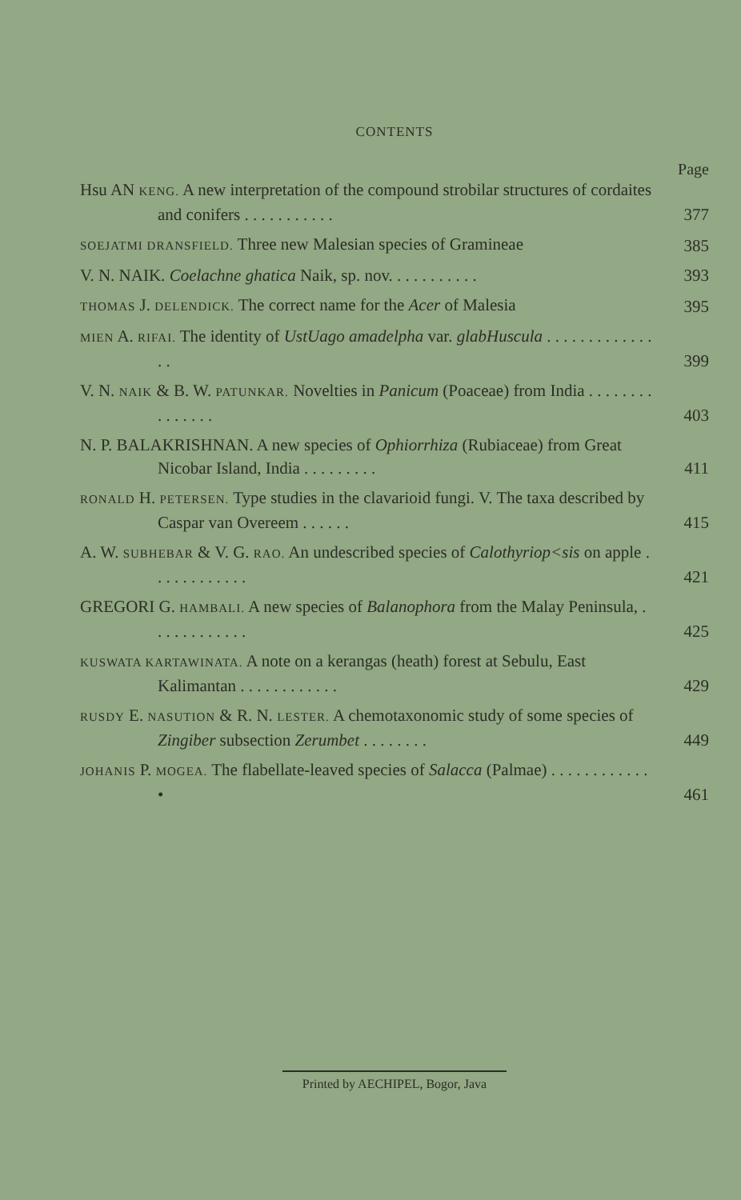CONTENTS
Page
Hsu AN KENG. A new interpretation of the compound strobilar structures of cordaites and conifers . . . . . . . . . . .
377
SOEJATMI DRANSFIELD. Three new Malesian species of Gramineae
385
V. N. NAIK. Coelachne ghatica Naik, sp. nov. . . . . . . . . . .
393
THOMAS J. DELENDICK. The correct name for the Acer of Malesia
395
MIEN A. RIFAI. The identity of UstUago amadelpha var. glabHuscula . . . . . . . . . . . . . . .
399
V. N. NAIK & B. W. PATUNKAR. Novelties in Panicum (Poaceae) from India . . . . . . . . . . . . . . .
403
N. P. BALAKRISHNAN. A new species of Ophiorrhiza (Rubiaceae) from Great Nicobar Island, India . . . . . . . . .
411
RONALD H. PETERSEN. Type studies in the clavarioid fungi. V. The taxa described by Caspar van Overeem . . . . . .
415
A. W. SUBHEBAR & V. G. RAO. An undescribed species of Calothyriop<sis on apple . . . . . . . . . . . .
421
GREGORI G. HAMBALI. A new species of Balanophora from the Malay Peninsula, . . . . . . . . . . . .
425
KUSWATA KARTAWINATA. A note on a kerangas (heath) forest at Sebulu, East Kalimantan . . . . . . . . . . . .
429
RUSDY E. NASUTION & R. N. LESTER. A chemotaxonomic study of some species of Zingiber subsection Zerumbet . . . . . . . .
449
JOHANIS P. MOGEA. The flabellate-leaved species of Salacca (Palmae) . . . . . . . . . . . . •
461
Printed by AECHIPEL, Bogor, Java